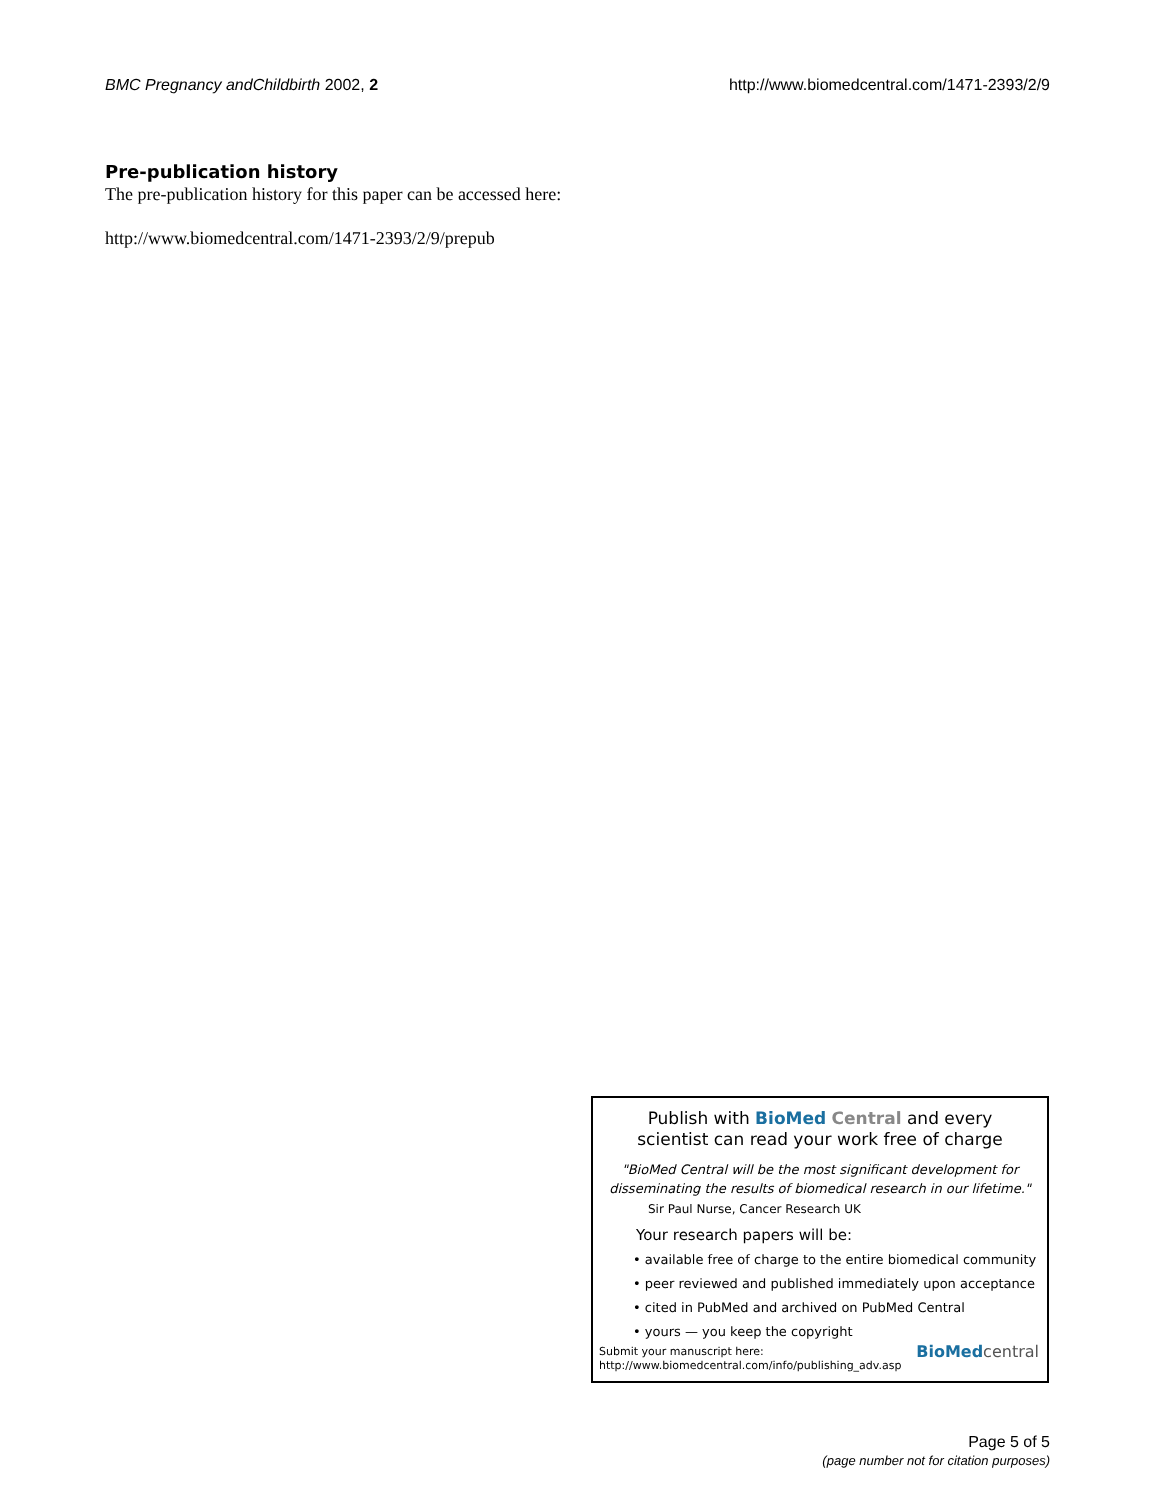BMC Pregnancy andChildbirth 2002, 2 http://www.biomedcentral.com/1471-2393/2/9
Pre-publication history
The pre-publication history for this paper can be accessed here:
http://www.biomedcentral.com/1471-2393/2/9/prepub
Publish with BioMed Central and every
scientist can read your work free of charge
"BioMed Central will be the most significant development for
disseminating the results of biomedical research in our lifetime."
Sir Paul Nurse, Cancer Research UK
Your research papers will be:
• available free of charge to the entire biomedical community
• peer reviewed and published immediately upon acceptance
• cited in PubMed and archived on PubMed Central
• yours — you keep the copyright
Submit your manuscript here:
http://www.biomedcentral.com/info/publishing_adv.asp
BioMedcentral
Page 5 of 5
(page number not for citation purposes)